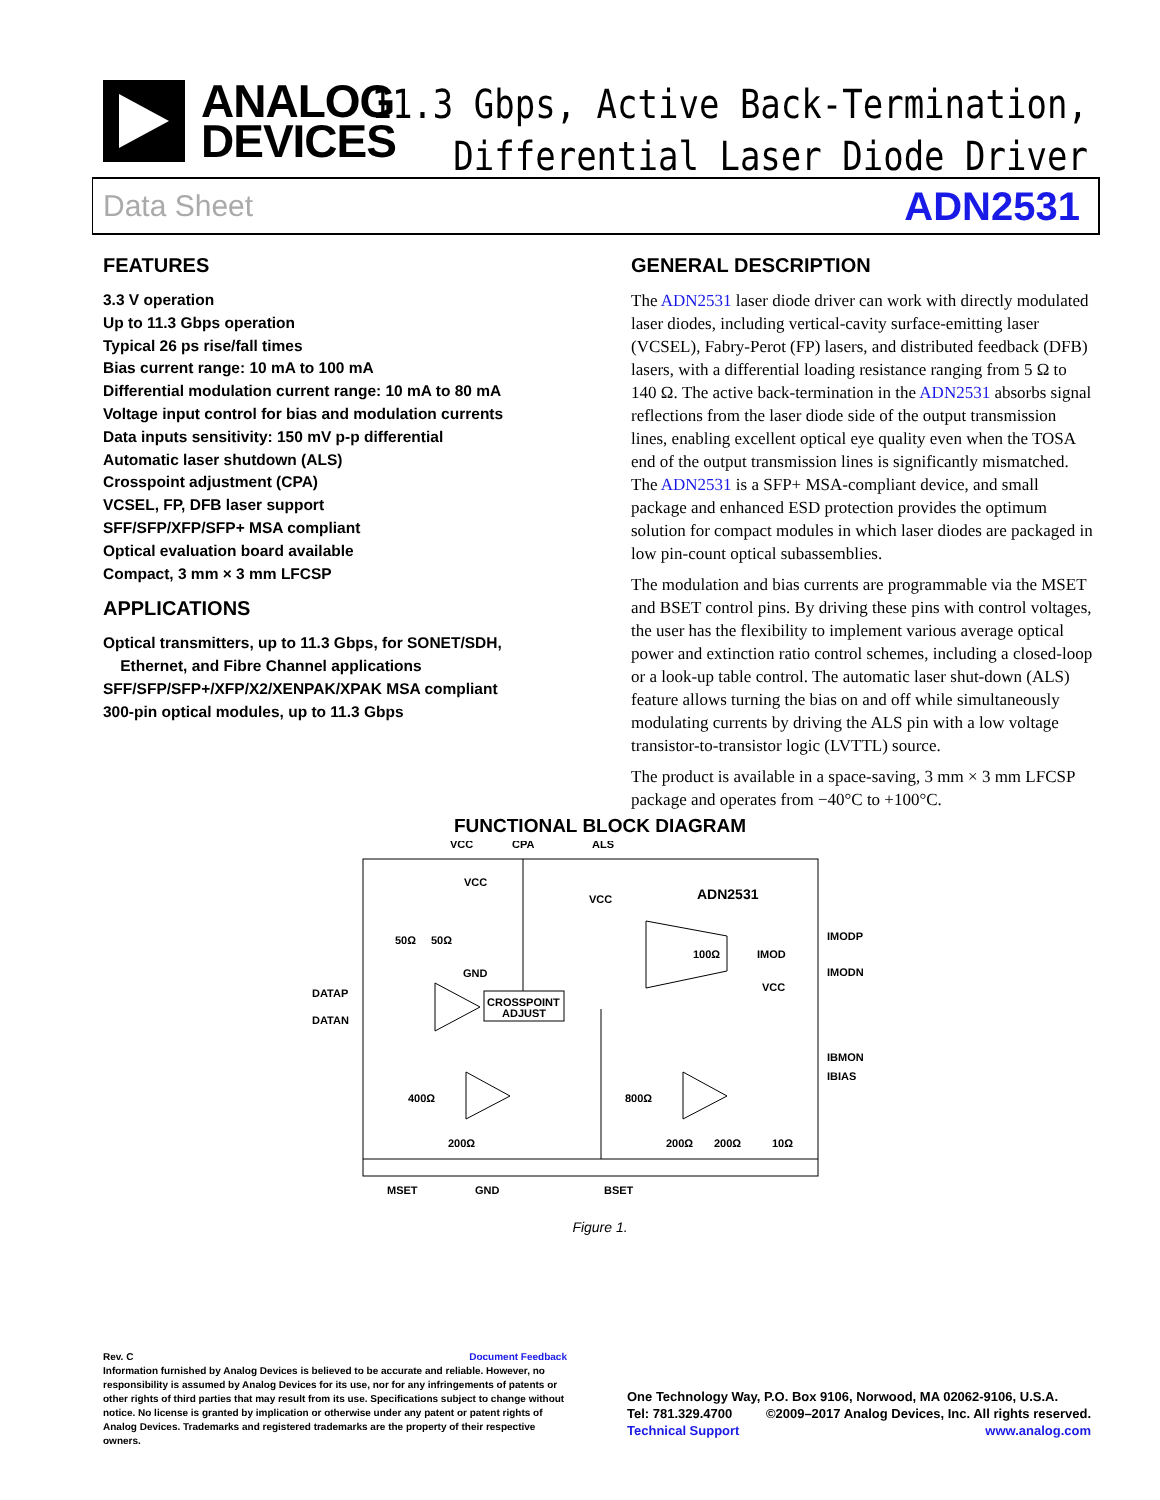ANALOG
DEVICES
11.3 Gbps, Active Back-Termination,
Differential Laser Diode Driver
Data Sheet ADN2531
FEATURES
3.3 V operation
Up to 11.3 Gbps operation
Typical 26 ps rise/fall times
Bias current range: 10 mA to 100 mA
Differential modulation current range: 10 mA to 80 mA
Voltage input control for bias and modulation currents
Data inputs sensitivity: 150 mV p-p differential
Automatic laser shutdown (ALS)
Crosspoint adjustment (CPA)
VCSEL, FP, DFB laser support
SFF/SFP/XFP/SFP+ MSA compliant
Optical evaluation board available
Compact, 3 mm × 3 mm LFCSP
APPLICATIONS
Optical transmitters, up to 11.3 Gbps, for SONET/SDH,
Ethernet, and Fibre Channel applications
SFF/SFP/SFP+/XFP/X2/XENPAK/XPAK MSA compliant
300-pin optical modules, up to 11.3 Gbps
GENERAL DESCRIPTION
The ADN2531 laser diode driver can work with directly modulated laser diodes, including vertical-cavity surface-emitting laser (VCSEL), Fabry-Perot (FP) lasers, and distributed feedback (DFB) lasers, with a differential loading resistance ranging from 5 Ω to 140 Ω. The active back-termination in the ADN2531 absorbs signal reflections from the laser diode side of the output transmission lines, enabling excellent optical eye quality even when the TOSA end of the output transmission lines is significantly mismatched. The ADN2531 is a SFP+ MSA-compliant device, and small package and enhanced ESD protection provides the optimum solution for compact modules in which laser diodes are packaged in low pin-count optical subassemblies.
The modulation and bias currents are programmable via the MSET and BSET control pins. By driving these pins with control voltages, the user has the flexibility to implement various average optical power and extinction ratio control schemes, including a closed-loop or a look-up table control. The automatic laser shut-down (ALS) feature allows turning the bias on and off while simultaneously modulating currents by driving the ALS pin with a low voltage transistor-to-transistor logic (LVTTL) source.
The product is available in a space-saving, 3 mm × 3 mm LFCSP package and operates from −40°C to +100°C.
FUNCTIONAL BLOCK DIAGRAM
VCC
CPA
ALS
VCC
VCC
ADN2531
50Ω
50Ω
GND
DATAP
DATAN
CROSSPOINT
ADJUST
100Ω
IMOD
IMODP
IMODN
VCC
IBMON
IBIAS
400Ω
800Ω
200Ω
200Ω
200Ω
10Ω
MSET
GND
BSET
Figure 1.
Rev. C Document Feedback
Information furnished by Analog Devices is believed to be accurate and reliable. However, no responsibility is assumed by Analog Devices for its use, nor for any infringements of patents or other rights of third parties that may result from its use. Specifications subject to change without notice. No license is granted by implication or otherwise under any patent or patent rights of Analog Devices. Trademarks and registered trademarks are the property of their respective owners.
One Technology Way, P.O. Box 9106, Norwood, MA 02062-9106, U.S.A.
Tel: 781.329.4700 ©2009–2017 Analog Devices, Inc. All rights reserved.
Technical Support www.analog.com